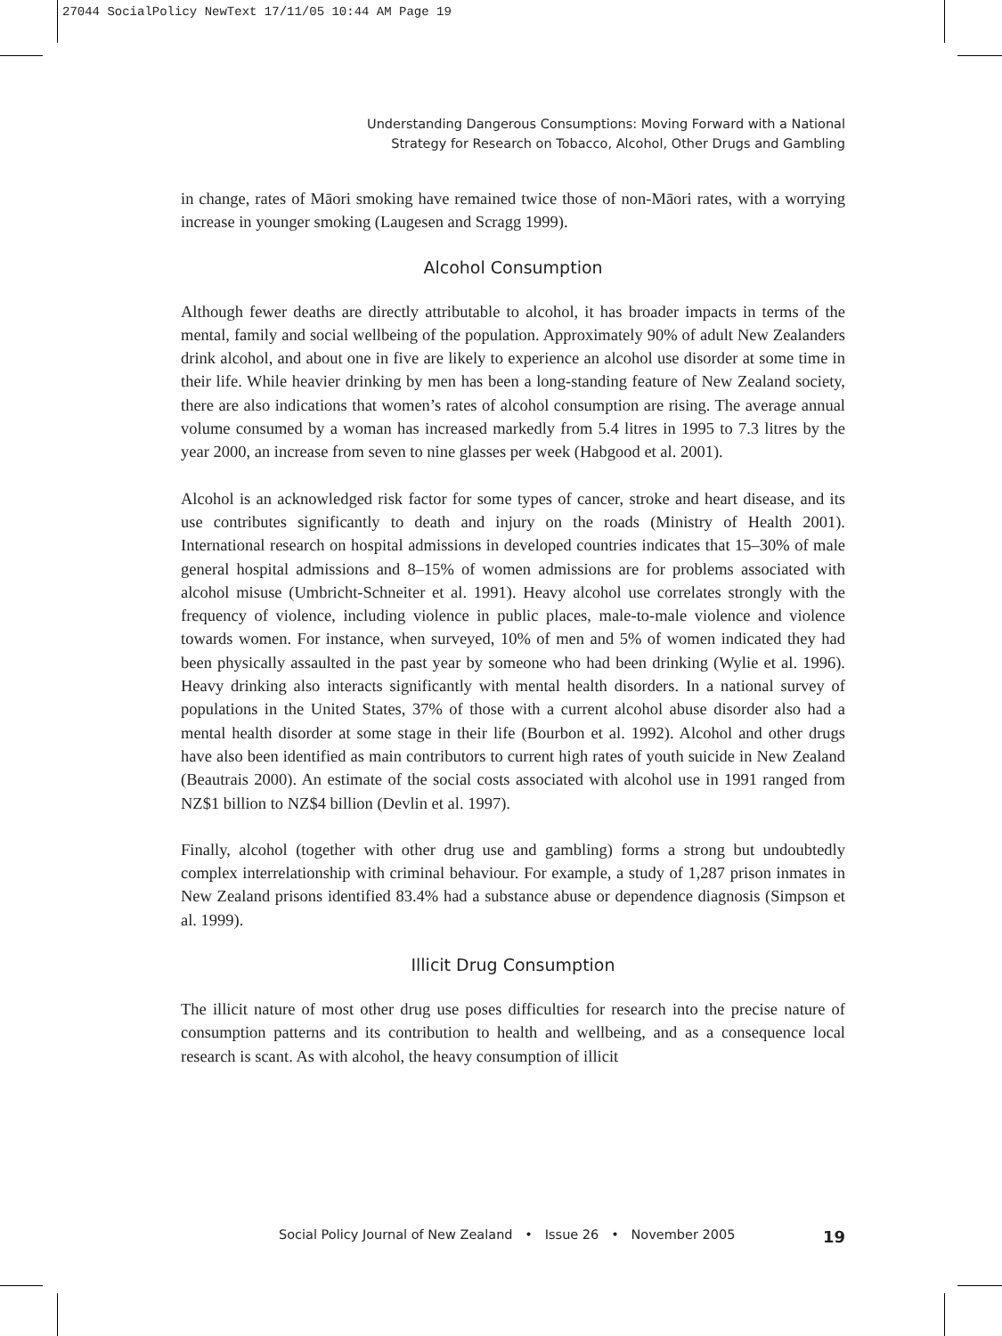27044 SocialPolicy NewText 17/11/05 10:44 AM Page 19
Understanding Dangerous Consumptions: Moving Forward with a National
Strategy for Research on Tobacco, Alcohol, Other Drugs and Gambling
in change, rates of Māori smoking have remained twice those of non-Māori rates, with a worrying increase in younger smoking (Laugesen and Scragg 1999).
Alcohol Consumption
Although fewer deaths are directly attributable to alcohol, it has broader impacts in terms of the mental, family and social wellbeing of the population. Approximately 90% of adult New Zealanders drink alcohol, and about one in five are likely to experience an alcohol use disorder at some time in their life. While heavier drinking by men has been a long-standing feature of New Zealand society, there are also indications that women’s rates of alcohol consumption are rising. The average annual volume consumed by a woman has increased markedly from 5.4 litres in 1995 to 7.3 litres by the year 2000, an increase from seven to nine glasses per week (Habgood et al. 2001).
Alcohol is an acknowledged risk factor for some types of cancer, stroke and heart disease, and its use contributes significantly to death and injury on the roads (Ministry of Health 2001). International research on hospital admissions in developed countries indicates that 15–30% of male general hospital admissions and 8–15% of women admissions are for problems associated with alcohol misuse (Umbricht-Schneiter et al. 1991). Heavy alcohol use correlates strongly with the frequency of violence, including violence in public places, male-to-male violence and violence towards women. For instance, when surveyed, 10% of men and 5% of women indicated they had been physically assaulted in the past year by someone who had been drinking (Wylie et al. 1996). Heavy drinking also interacts significantly with mental health disorders. In a national survey of populations in the United States, 37% of those with a current alcohol abuse disorder also had a mental health disorder at some stage in their life (Bourbon et al. 1992). Alcohol and other drugs have also been identified as main contributors to current high rates of youth suicide in New Zealand (Beautrais 2000). An estimate of the social costs associated with alcohol use in 1991 ranged from NZ$1 billion to NZ$4 billion (Devlin et al. 1997).
Finally, alcohol (together with other drug use and gambling) forms a strong but undoubtedly complex interrelationship with criminal behaviour. For example, a study of 1,287 prison inmates in New Zealand prisons identified 83.4% had a substance abuse or dependence diagnosis (Simpson et al. 1999).
Illicit Drug Consumption
The illicit nature of most other drug use poses difficulties for research into the precise nature of consumption patterns and its contribution to health and wellbeing, and as a consequence local research is scant. As with alcohol, the heavy consumption of illicit
Social Policy Journal of New Zealand • Issue 26 • November 2005 19